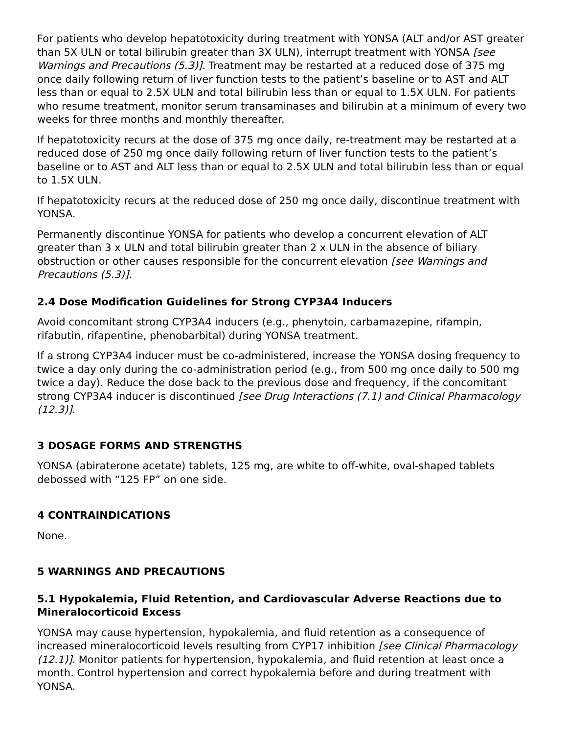For patients who develop hepatotoxicity during treatment with YONSA (ALT and/or AST greater than 5X ULN or total bilirubin greater than 3X ULN), interrupt treatment with YONSA [see Warnings and Precautions (5.3)]. Treatment may be restarted at a reduced dose of 375 mg once daily following return of liver function tests to the patient’s baseline or to AST and ALT less than or equal to 2.5X ULN and total bilirubin less than or equal to 1.5X ULN. For patients who resume treatment, monitor serum transaminases and bilirubin at a minimum of every two weeks for three months and monthly thereafter.
If hepatotoxicity recurs at the dose of 375 mg once daily, re-treatment may be restarted at a reduced dose of 250 mg once daily following return of liver function tests to the patient’s baseline or to AST and ALT less than or equal to 2.5X ULN and total bilirubin less than or equal to 1.5X ULN.
If hepatotoxicity recurs at the reduced dose of 250 mg once daily, discontinue treatment with YONSA.
Permanently discontinue YONSA for patients who develop a concurrent elevation of ALT greater than 3 x ULN and total bilirubin greater than 2 x ULN in the absence of biliary obstruction or other causes responsible for the concurrent elevation [see Warnings and Precautions (5.3)].
2.4 Dose Modification Guidelines for Strong CYP3A4 Inducers
Avoid concomitant strong CYP3A4 inducers (e.g., phenytoin, carbamazepine, rifampin, rifabutin, rifapentine, phenobarbital) during YONSA treatment.
If a strong CYP3A4 inducer must be co-administered, increase the YONSA dosing frequency to twice a day only during the co-administration period (e.g., from 500 mg once daily to 500 mg twice a day). Reduce the dose back to the previous dose and frequency, if the concomitant strong CYP3A4 inducer is discontinued [see Drug Interactions (7.1) and Clinical Pharmacology (12.3)].
3 DOSAGE FORMS AND STRENGTHS
YONSA (abiraterone acetate) tablets, 125 mg, are white to off-white, oval-shaped tablets debossed with “125 FP” on one side.
4 CONTRAINDICATIONS
None.
5 WARNINGS AND PRECAUTIONS
5.1 Hypokalemia, Fluid Retention, and Cardiovascular Adverse Reactions due to Mineralocorticoid Excess
YONSA may cause hypertension, hypokalemia, and fluid retention as a consequence of increased mineralocorticoid levels resulting from CYP17 inhibition [see Clinical Pharmacology (12.1)]. Monitor patients for hypertension, hypokalemia, and fluid retention at least once a month. Control hypertension and correct hypokalemia before and during treatment with YONSA.